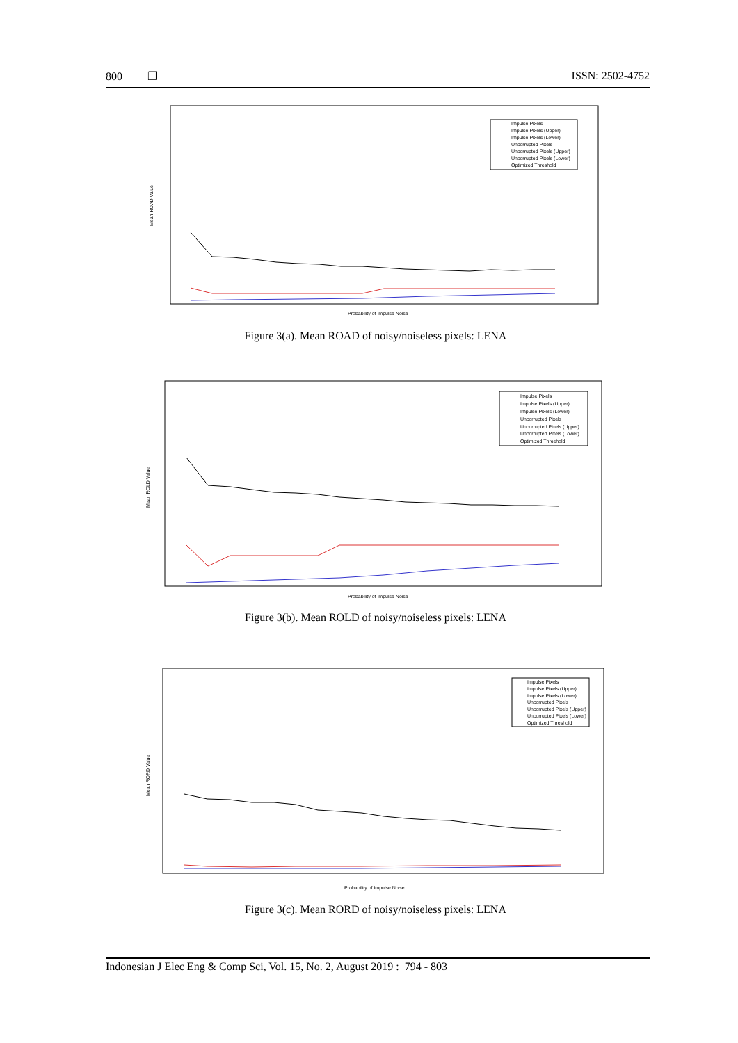800 ❐ ISSN: 2502-4752
Mean ROAD Value
Probability of Impulse Noise
Impulse Pixels
Impulse Pixels (Upper)
Impulse Pixels (Lower)
Uncorrupted Pixels
Uncorrupted Pixels (Upper)
Uncorrupted Pixels (Lower)
Optimized Threshold
Figure 3(a). Mean ROAD of noisy/noiseless pixels: LENA
Mean ROLD Value
Probability of Impulse Noise
Impulse Pixels
Impulse Pixels (Upper)
Impulse Pixels (Lower)
Uncorrupted Pixels
Uncorrupted Pixels (Upper)
Uncorrupted Pixels (Lower)
Optimized Threshold
Figure 3(b). Mean ROLD of noisy/noiseless pixels: LENA
Mean RORD Value
Probability of Impulse Noise
Impulse Pixels
Impulse Pixels (Upper)
Impulse Pixels (Lower)
Uncorrupted Pixels
Uncorrupted Pixels (Upper)
Uncorrupted Pixels (Lower)
Optimized Threshold
Figure 3(c). Mean RORD of noisy/noiseless pixels: LENA
Indonesian J Elec Eng & Comp Sci, Vol. 15, No. 2, August 2019 : 794 - 803